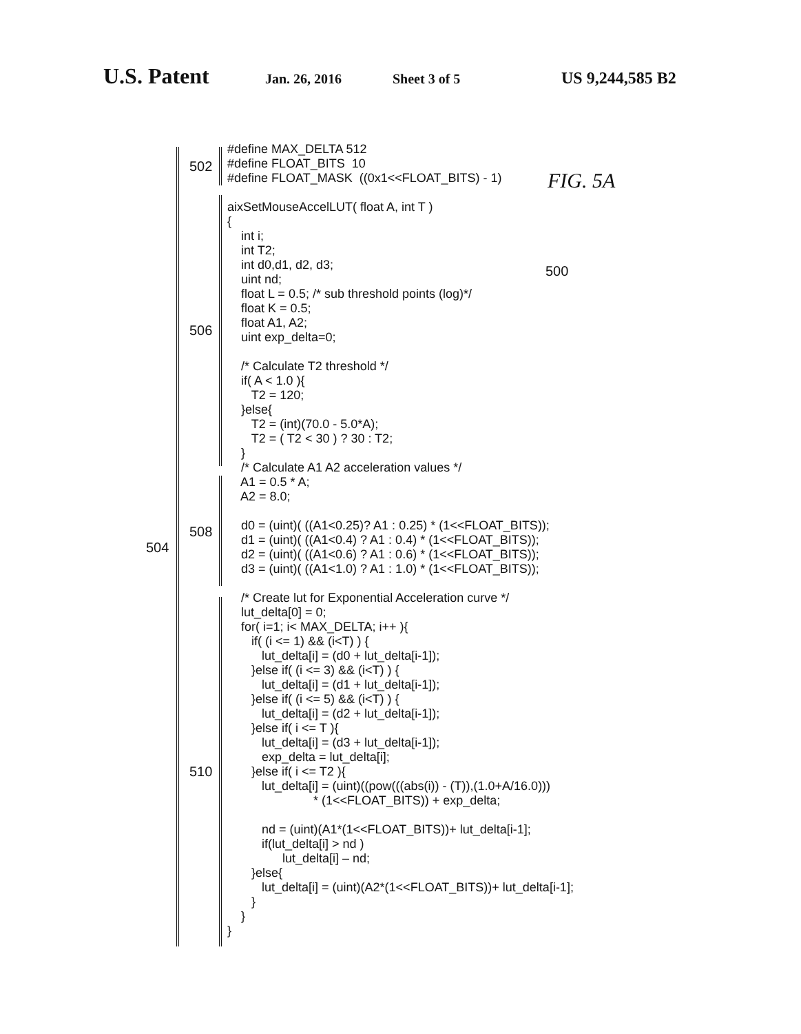U.S. Patent Jan. 26, 2016 Sheet 3 of 5 US 9,244,585 B2
FIG. 5A
500
502
504
506
508
510
#define MAX_DELTA 512 #define FLOAT_BITS 10 #define FLOAT_MASK ((0x1<<FLOAT_BITS) - 1) aixSetMouseAccelLUT( float A, int T ) { int i; int T2; int d0,d1, d2, d3; uint nd; float L = 0.5; /* sub threshold points (log)*/ float K = 0.5; float A1, A2; uint exp_delta=0; /* Calculate T2 threshold */ if( A < 1.0 ){ T2 = 120; }else{ T2 = (int)(70.0 - 5.0*A); T2 = ( T2 < 30 ) ? 30 : T2; } /* Calculate A1 A2 acceleration values */ A1 = 0.5 * A; A2 = 8.0; d0 = (uint)( ((A1<0.25)? A1 : 0.25) * (1<<FLOAT_BITS)); d1 = (uint)( ((A1<0.4) ? A1 : 0.4) * (1<<FLOAT_BITS)); d2 = (uint)( ((A1<0.6) ? A1 : 0.6) * (1<<FLOAT_BITS)); d3 = (uint)( ((A1<1.0) ? A1 : 1.0) * (1<<FLOAT_BITS)); /* Create lut for Exponential Acceleration curve */ lut_delta[0] = 0; for( i=1; i< MAX_DELTA; i++ ){ if( (i <= 1) && (i<T) ) { lut_delta[i] = (d0 + lut_delta[i-1]); }else if( (i <= 3) && (i<T) ) { lut_delta[i] = (d1 + lut_delta[i-1]); }else if( (i <= 5) && (i<T) ) { lut_delta[i] = (d2 + lut_delta[i-1]); }else if( i <= T ){ lut_delta[i] = (d3 + lut_delta[i-1]); exp_delta = lut_delta[i]; }else if( i <= T2 ){ lut_delta[i] = (uint)((pow(((abs(i)) - (T)),(1.0+A/16.0))) * (1<<FLOAT_BITS)) + exp_delta; nd = (uint)(A1*(1<<FLOAT_BITS))+ lut_delta[i-1]; if(lut_delta[i] > nd ) lut_delta[i] – nd; }else{ lut_delta[i] = (uint)(A2*(1<<FLOAT_BITS))+ lut_delta[i-1]; } } }